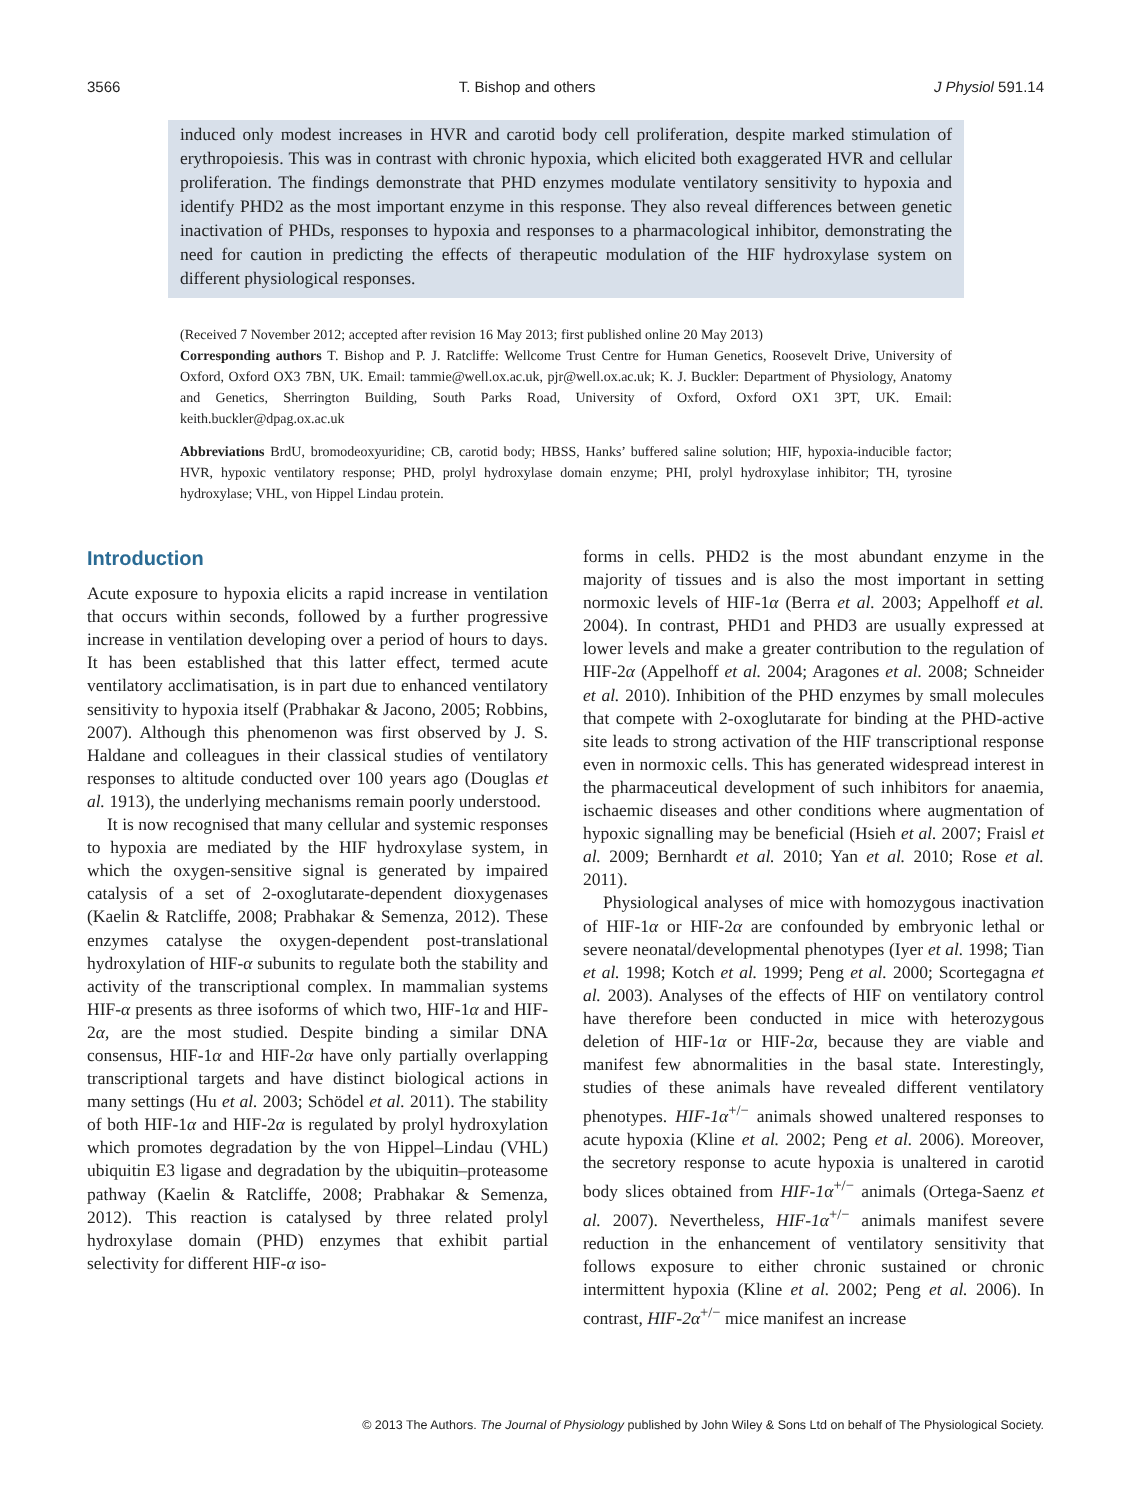3566 T. Bishop and others J Physiol 591.14
induced only modest increases in HVR and carotid body cell proliferation, despite marked stimulation of erythropoiesis. This was in contrast with chronic hypoxia, which elicited both exaggerated HVR and cellular proliferation. The findings demonstrate that PHD enzymes modulate ventilatory sensitivity to hypoxia and identify PHD2 as the most important enzyme in this response. They also reveal differences between genetic inactivation of PHDs, responses to hypoxia and responses to a pharmacological inhibitor, demonstrating the need for caution in predicting the effects of therapeutic modulation of the HIF hydroxylase system on different physiological responses.
(Received 7 November 2012; accepted after revision 16 May 2013; first published online 20 May 2013)
Corresponding authors T. Bishop and P. J. Ratcliffe: Wellcome Trust Centre for Human Genetics, Roosevelt Drive, University of Oxford, Oxford OX3 7BN, UK. Email: tammie@well.ox.ac.uk, pjr@well.ox.ac.uk; K. J. Buckler: Department of Physiology, Anatomy and Genetics, Sherrington Building, South Parks Road, University of Oxford, Oxford OX1 3PT, UK. Email: keith.buckler@dpag.ox.ac.uk
Abbreviations BrdU, bromodeoxyuridine; CB, carotid body; HBSS, Hanks’ buffered saline solution; HIF, hypoxia-inducible factor; HVR, hypoxic ventilatory response; PHD, prolyl hydroxylase domain enzyme; PHI, prolyl hydroxylase inhibitor; TH, tyrosine hydroxylase; VHL, von Hippel Lindau protein.
Introduction
Acute exposure to hypoxia elicits a rapid increase in ventilation that occurs within seconds, followed by a further progressive increase in ventilation developing over a period of hours to days. It has been established that this latter effect, termed acute ventilatory acclimatisation, is in part due to enhanced ventilatory sensitivity to hypoxia itself (Prabhakar & Jacono, 2005; Robbins, 2007). Although this phenomenon was first observed by J. S. Haldane and colleagues in their classical studies of ventilatory responses to altitude conducted over 100 years ago (Douglas et al. 1913), the underlying mechanisms remain poorly understood.
It is now recognised that many cellular and systemic responses to hypoxia are mediated by the HIF hydroxylase system, in which the oxygen-sensitive signal is generated by impaired catalysis of a set of 2-oxoglutarate-dependent dioxygenases (Kaelin & Ratcliffe, 2008; Prabhakar & Semenza, 2012). These enzymes catalyse the oxygen-dependent post-translational hydroxylation of HIF-α subunits to regulate both the stability and activity of the transcriptional complex. In mammalian systems HIF-α presents as three isoforms of which two, HIF-1α and HIF-2α, are the most studied. Despite binding a similar DNA consensus, HIF-1α and HIF-2α have only partially overlapping transcriptional targets and have distinct biological actions in many settings (Hu et al. 2003; Schödel et al. 2011). The stability of both HIF-1α and HIF-2α is regulated by prolyl hydroxylation which promotes degradation by the von Hippel–Lindau (VHL) ubiquitin E3 ligase and degradation by the ubiquitin–proteasome pathway (Kaelin & Ratcliffe, 2008; Prabhakar & Semenza, 2012). This reaction is catalysed by three related prolyl hydroxylase domain (PHD) enzymes that exhibit partial selectivity for different HIF-α iso-
forms in cells. PHD2 is the most abundant enzyme in the majority of tissues and is also the most important in setting normoxic levels of HIF-1α (Berra et al. 2003; Appelhoff et al. 2004). In contrast, PHD1 and PHD3 are usually expressed at lower levels and make a greater contribution to the regulation of HIF-2α (Appelhoff et al. 2004; Aragones et al. 2008; Schneider et al. 2010). Inhibition of the PHD enzymes by small molecules that compete with 2-oxoglutarate for binding at the PHD-active site leads to strong activation of the HIF transcriptional response even in normoxic cells. This has generated widespread interest in the pharmaceutical development of such inhibitors for anaemia, ischaemic diseases and other conditions where augmentation of hypoxic signalling may be beneficial (Hsieh et al. 2007; Fraisl et al. 2009; Bernhardt et al. 2010; Yan et al. 2010; Rose et al. 2011).
Physiological analyses of mice with homozygous inactivation of HIF-1α or HIF-2α are confounded by embryonic lethal or severe neonatal/developmental phenotypes (Iyer et al. 1998; Tian et al. 1998; Kotch et al. 1999; Peng et al. 2000; Scortegagna et al. 2003). Analyses of the effects of HIF on ventilatory control have therefore been conducted in mice with heterozygous deletion of HIF-1α or HIF-2α, because they are viable and manifest few abnormalities in the basal state. Interestingly, studies of these animals have revealed different ventilatory phenotypes. HIF-1α<sup>+/−</sup> animals showed unaltered responses to acute hypoxia (Kline et al. 2002; Peng et al. 2006). Moreover, the secretory response to acute hypoxia is unaltered in carotid body slices obtained from HIF-1α<sup>+/−</sup> animals (Ortega-Saenz et al. 2007). Nevertheless, HIF-1α<sup>+/−</sup> animals manifest severe reduction in the enhancement of ventilatory sensitivity that follows exposure to either chronic sustained or chronic intermittent hypoxia (Kline et al. 2002; Peng et al. 2006). In contrast, HIF-2α<sup>+/−</sup> mice manifest an increase
© 2013 The Authors. The Journal of Physiology published by John Wiley & Sons Ltd on behalf of The Physiological Society.